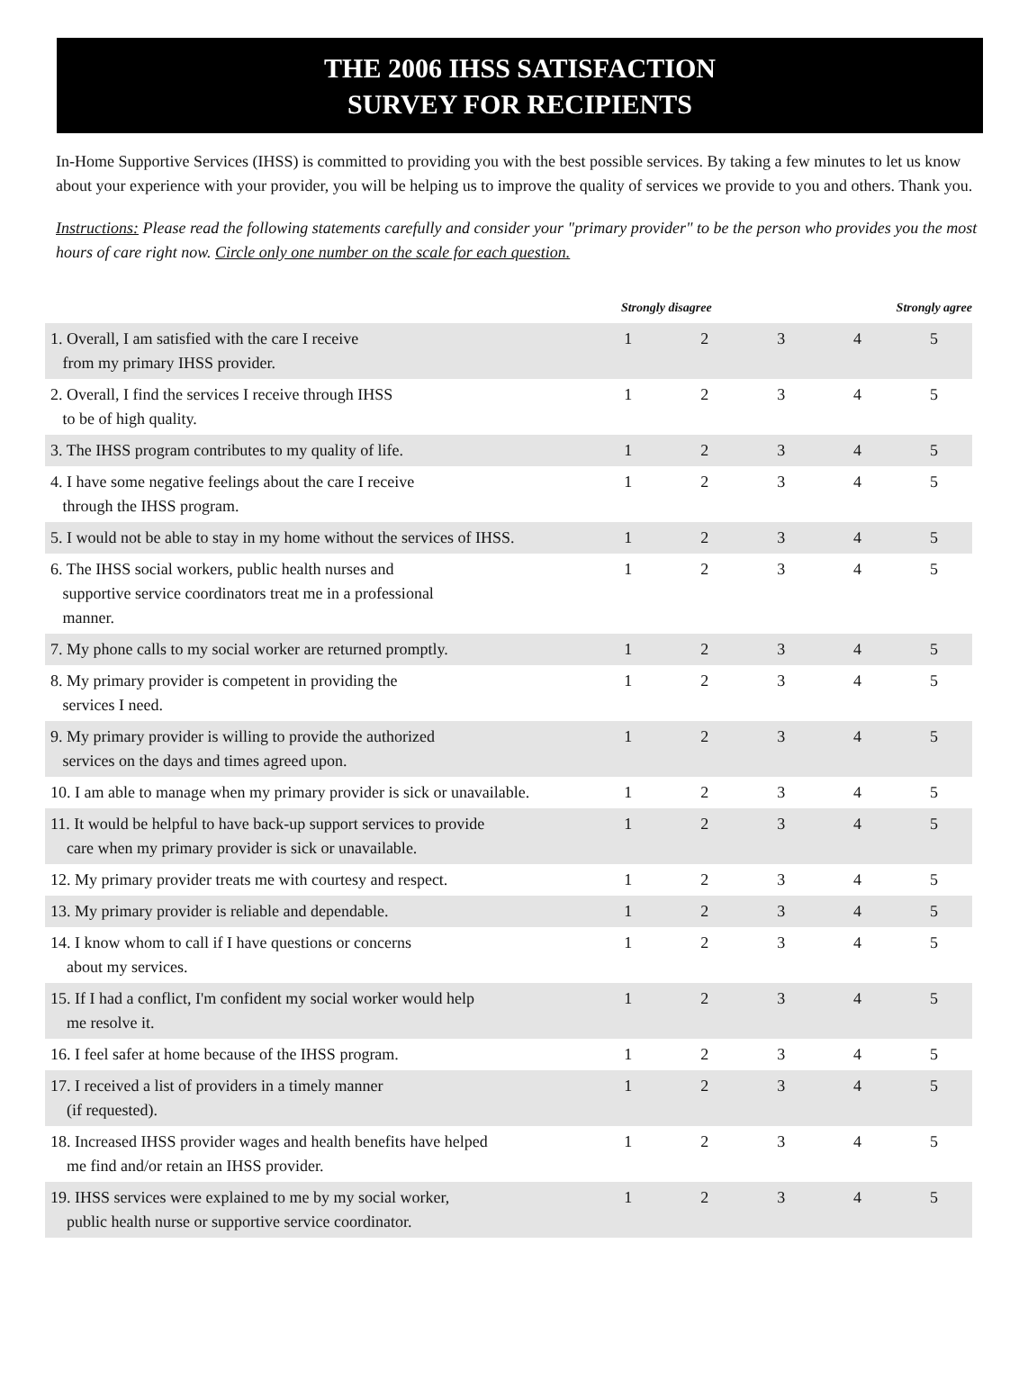THE 2006 IHSS SATISFACTION
SURVEY FOR RECIPIENTS
In-Home Supportive Services (IHSS) is committed to providing you with the best possible services. By taking a few minutes to let us know about your experience with your provider, you will be helping us to improve the quality of services we provide to you and others. Thank you.
Instructions: Please read the following statements carefully and consider your "primary provider" to be the person who provides you the most hours of care right now. Circle only one number on the scale for each question.
| | Strongly disagree | | | | Strongly agree |
| --- | --- | --- | --- | --- | --- |
| 1. Overall, I am satisfied with the care I receive from my primary IHSS provider. | 1 | 2 | 3 | 4 | 5 |
| 2. Overall, I find the services I receive through IHSS to be of high quality. | 1 | 2 | 3 | 4 | 5 |
| 3. The IHSS program contributes to my quality of life. | 1 | 2 | 3 | 4 | 5 |
| 4. I have some negative feelings about the care I receive through the IHSS program. | 1 | 2 | 3 | 4 | 5 |
| 5. I would not be able to stay in my home without the services of IHSS. | 1 | 2 | 3 | 4 | 5 |
| 6. The IHSS social workers, public health nurses and supportive service coordinators treat me in a professional manner. | 1 | 2 | 3 | 4 | 5 |
| 7. My phone calls to my social worker are returned promptly. | 1 | 2 | 3 | 4 | 5 |
| 8. My primary provider is competent in providing the services I need. | 1 | 2 | 3 | 4 | 5 |
| 9. My primary provider is willing to provide the authorized services on the days and times agreed upon. | 1 | 2 | 3 | 4 | 5 |
| 10. I am able to manage when my primary provider is sick or unavailable. | 1 | 2 | 3 | 4 | 5 |
| 11. It would be helpful to have back-up support services to provide care when my primary provider is sick or unavailable. | 1 | 2 | 3 | 4 | 5 |
| 12. My primary provider treats me with courtesy and respect. | 1 | 2 | 3 | 4 | 5 |
| 13. My primary provider is reliable and dependable. | 1 | 2 | 3 | 4 | 5 |
| 14. I know whom to call if I have questions or concerns about my services. | 1 | 2 | 3 | 4 | 5 |
| 15. If I had a conflict, I'm confident my social worker would help me resolve it. | 1 | 2 | 3 | 4 | 5 |
| 16. I feel safer at home because of the IHSS program. | 1 | 2 | 3 | 4 | 5 |
| 17. I received a list of providers in a timely manner (if requested). | 1 | 2 | 3 | 4 | 5 |
| 18. Increased IHSS provider wages and health benefits have helped me find and/or retain an IHSS provider. | 1 | 2 | 3 | 4 | 5 |
| 19. IHSS services were explained to me by my social worker, public health nurse or supportive service coordinator. | 1 | 2 | 3 | 4 | 5 |